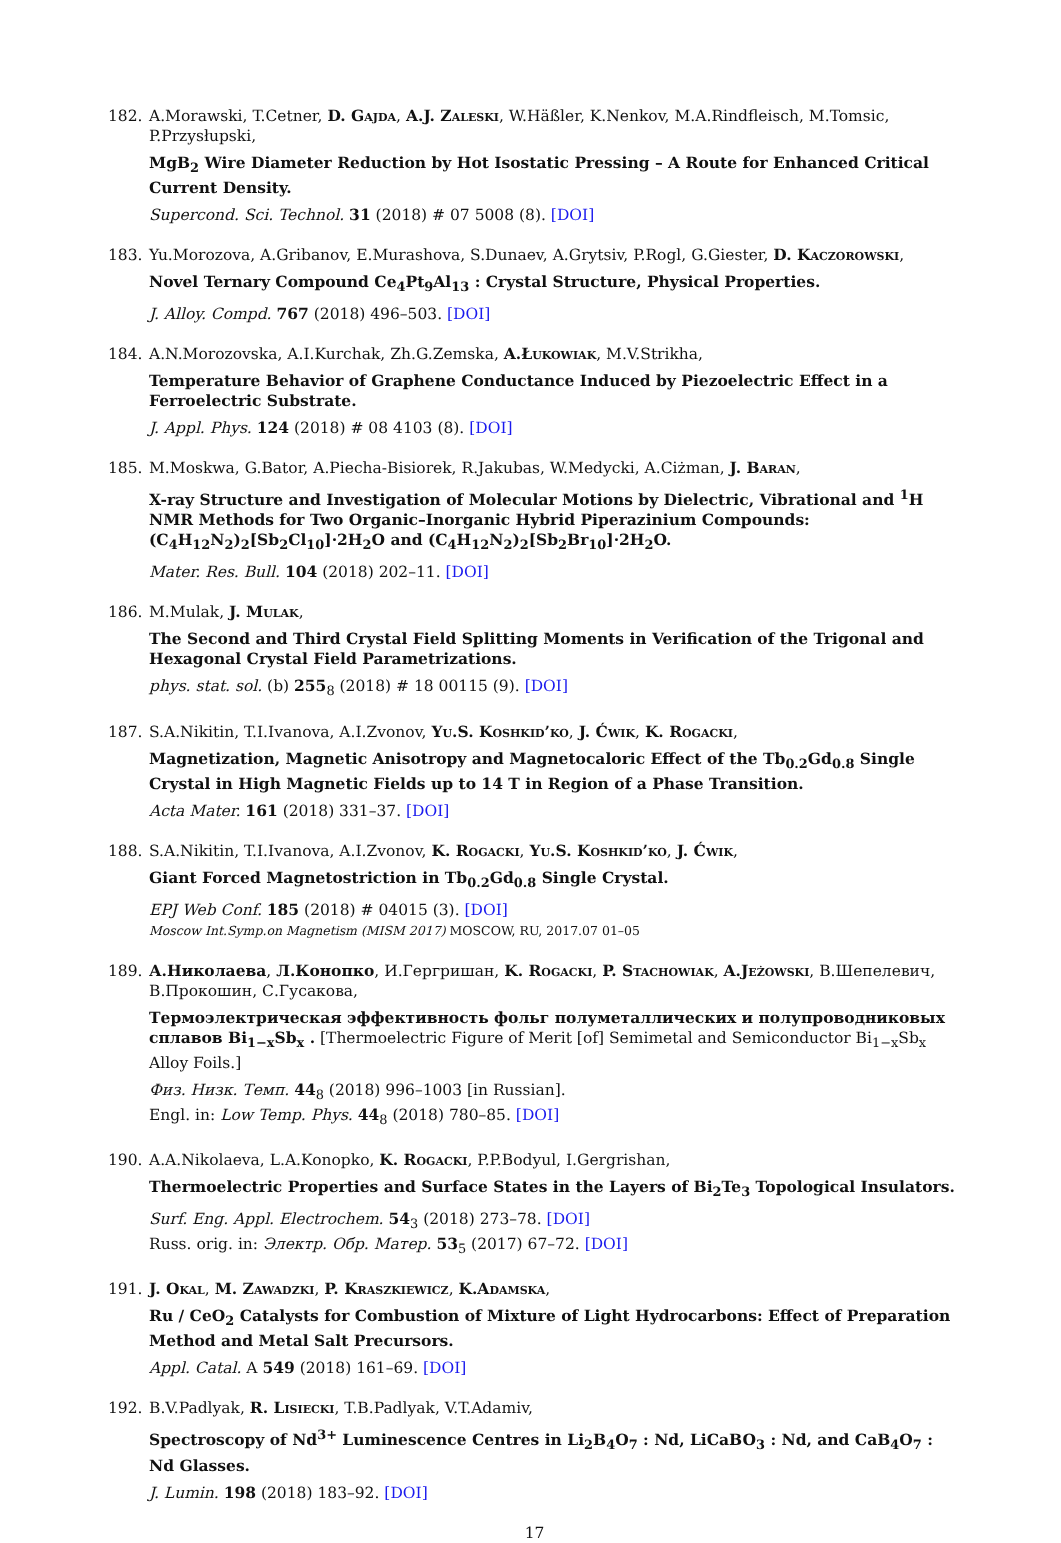182. A.Morawski, T.Cetner, D. Gajda, A.J. Zaleski, W.Häßler, K.Nenkov, M.A.Rindfleisch, M.Tomsic, P.Przysłupski,
MgB<sub>2</sub> Wire Diameter Reduction by Hot Isostatic Pressing – A Route for Enhanced Critical Current Density.
Supercond. Sci. Technol. 31 (2018) # 07 5008 (8). [DOI]
183. Yu.Morozova, A.Gribanov, E.Murashova, S.Dunaev, A.Grytsiv, P.Rogl, G.Giester, D. Kaczorowski,
Novel Ternary Compound Ce<sub>4</sub>Pt<sub>9</sub>Al<sub>13</sub> : Crystal Structure, Physical Properties.
J. Alloy. Compd. 767 (2018) 496–503. [DOI]
184. A.N.Morozovska, A.I.Kurchak, Zh.G.Zemska, A.Łukowiak, M.V.Strikha,
Temperature Behavior of Graphene Conductance Induced by Piezoelectric Effect in a Ferroelectric Substrate.
J. Appl. Phys. 124 (2018) # 08 4103 (8). [DOI]
185. M.Moskwa, G.Bator, A.Piecha-Bisiorek, R.Jakubas, W.Medycki, A.Ciżman, J. Baran,
X-ray Structure and Investigation of Molecular Motions by Dielectric, Vibrational and <sup>1</sup>H NMR Methods for Two Organic–Inorganic Hybrid Piperazinium Compounds: (C<sub>4</sub>H<sub>12</sub>N<sub>2</sub>)<sub>2</sub>[Sb<sub>2</sub>Cl<sub>10</sub>]·2H<sub>2</sub>O and (C<sub>4</sub>H<sub>12</sub>N<sub>2</sub>)<sub>2</sub>[Sb<sub>2</sub>Br<sub>10</sub>]·2H<sub>2</sub>O.
Mater. Res. Bull. 104 (2018) 202–11. [DOI]
186. M.Mulak, J. Mulak,
The Second and Third Crystal Field Splitting Moments in Verification of the Trigonal and Hexagonal Crystal Field Parametrizations.
phys. stat. sol. (b) 255<sub>8</sub> (2018) # 18 00115 (9). [DOI]
187. S.A.Nikitin, T.I.Ivanova, A.I.Zvonov, Yu.S. Koshkid’ko, J. Ćwik, K. Rogacki,
Magnetization, Magnetic Anisotropy and Magnetocaloric Effect of the Tb<sub>0.2</sub>Gd<sub>0.8</sub> Single Crystal in High Magnetic Fields up to 14 T in Region of a Phase Transition.
Acta Mater. 161 (2018) 331–37. [DOI]
188. S.A.Nikitin, T.I.Ivanova, A.I.Zvonov, K. Rogacki, Yu.S. Koshkid’ko, J. Ćwik,
Giant Forced Magnetostriction in Tb<sub>0.2</sub>Gd<sub>0.8</sub> Single Crystal.
EPJ Web Conf. 185 (2018) # 04015 (3). [DOI]
Moscow Int.Symp.on Magnetism (MISM 2017) MOSCOW, RU, 2017.07 01–05
189. А.Николаева, Л.Конопко, И.Гергришан, K. Rogacki, P. Stachowiak, A.Jeżowski, В.Шепелевич, В.Прокошин, С.Гусакова,
Термоэлектрическая эффективность фольг полуметаллических и полупроводниковых сплавов Bi<sub>1−x</sub>Sb<sub>x</sub> . [Thermoelectric Figure of Merit [of] Semimetal and Semiconductor Bi<sub>1−x</sub>Sb<sub>x</sub> Alloy Foils.]
Физ. Низк. Темп. 44<sub>8</sub> (2018) 996–1003 [in Russian].
Engl. in: Low Temp. Phys. 44<sub>8</sub> (2018) 780–85. [DOI]
190. A.A.Nikolaeva, L.A.Konopko, K. Rogacki, P.P.Bodyul, I.Gergrishan,
Thermoelectric Properties and Surface States in the Layers of Bi<sub>2</sub>Te<sub>3</sub> Topological Insulators.
Surf. Eng. Appl. Electrochem. 54<sub>3</sub> (2018) 273–78. [DOI]
Russ. orig. in: Электр. Обр. Матер. 53<sub>5</sub> (2017) 67–72. [DOI]
191. J. Okal, M. Zawadzki, P. Kraszkiewicz, K.Adamska,
Ru / CeO<sub>2</sub> Catalysts for Combustion of Mixture of Light Hydrocarbons: Effect of Preparation Method and Metal Salt Precursors.
Appl. Catal. A 549 (2018) 161–69. [DOI]
192. B.V.Padlyak, R. Lisiecki, T.B.Padlyak, V.T.Adamiv,
Spectroscopy of Nd<sup>3+</sup> Luminescence Centres in Li<sub>2</sub>B<sub>4</sub>O<sub>7</sub> : Nd, LiCaBO<sub>3</sub> : Nd, and CaB<sub>4</sub>O<sub>7</sub> : Nd Glasses.
J. Lumin. 198 (2018) 183–92. [DOI]
17